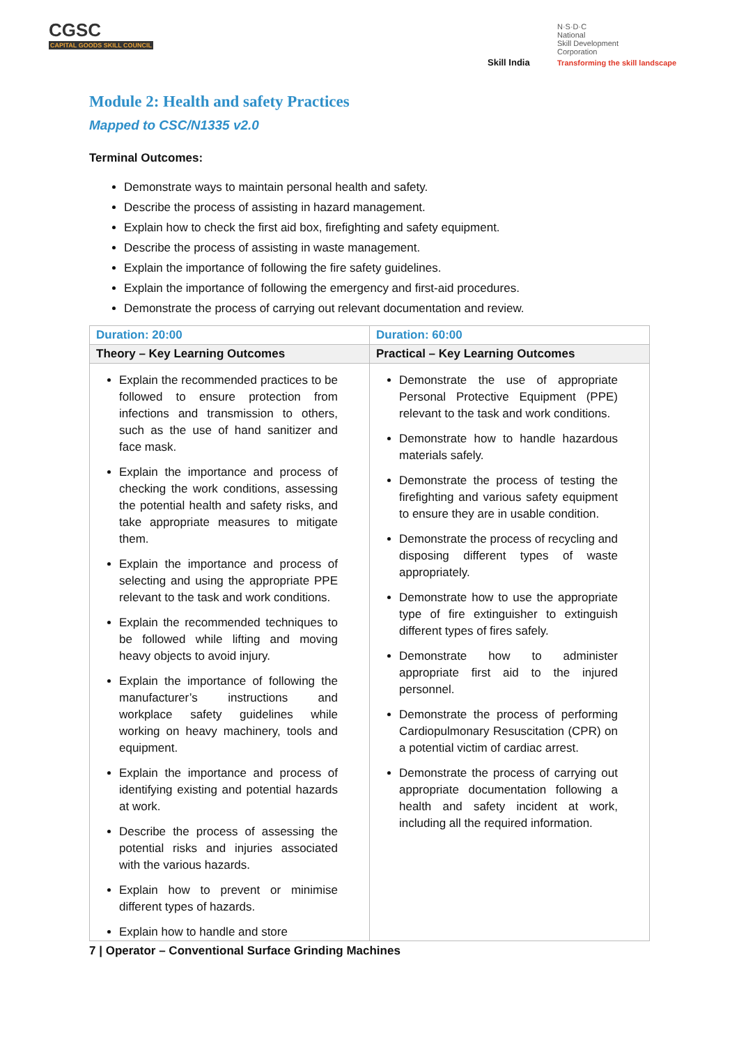CGSC
CAPITAL GOODS SKILL COUNCIL
Skill India
N·S·D·C
National
Skill Development
Corporation
Transforming the skill landscape
Module 2: Health and safety Practices
Mapped to CSC/N1335 v2.0
Terminal Outcomes:
Demonstrate ways to maintain personal health and safety.
Describe the process of assisting in hazard management.
Explain how to check the first aid box, firefighting and safety equipment.
Describe the process of assisting in waste management.
Explain the importance of following the fire safety guidelines.
Explain the importance of following the emergency and first-aid procedures.
Demonstrate the process of carrying out relevant documentation and review.
| Duration: 20:00 | Duration: 60:00 |
| Theory – Key Learning Outcomes | Practical – Key Learning Outcomes |
| Explain the recommended practices to be followed to ensure protection from infections and transmission to others, such as the use of hand sanitizer and face mask. Explain the importance and process of checking the work conditions, assessing the potential health and safety risks, and take appropriate measures to mitigate them. Explain the importance and process of selecting and using the appropriate PPE relevant to the task and work conditions. Explain the recommended techniques to be followed while lifting and moving heavy objects to avoid injury. Explain the importance of following the manufacturer’s instructions and workplace safety guidelines while working on heavy machinery, tools and equipment. Explain the importance and process of identifying existing and potential hazards at work. Describe the process of assessing the potential risks and injuries associated with the various hazards. Explain how to prevent or minimise different types of hazards. Explain how to handle and store | Demonstrate the use of appropriate Personal Protective Equipment (PPE) relevant to the task and work conditions. Demonstrate how to handle hazardous materials safely. Demonstrate the process of testing the firefighting and various safety equipment to ensure they are in usable condition. Demonstrate the process of recycling and disposing different types of waste appropriately. Demonstrate how to use the appropriate type of fire extinguisher to extinguish different types of fires safely. Demonstrate how to administer appropriate first aid to the injured personnel. Demonstrate the process of performing Cardiopulmonary Resuscitation (CPR) on a potential victim of cardiac arrest. Demonstrate the process of carrying out appropriate documentation following a health and safety incident at work, including all the required information. |
7 | Operator – Conventional Surface Grinding Machines